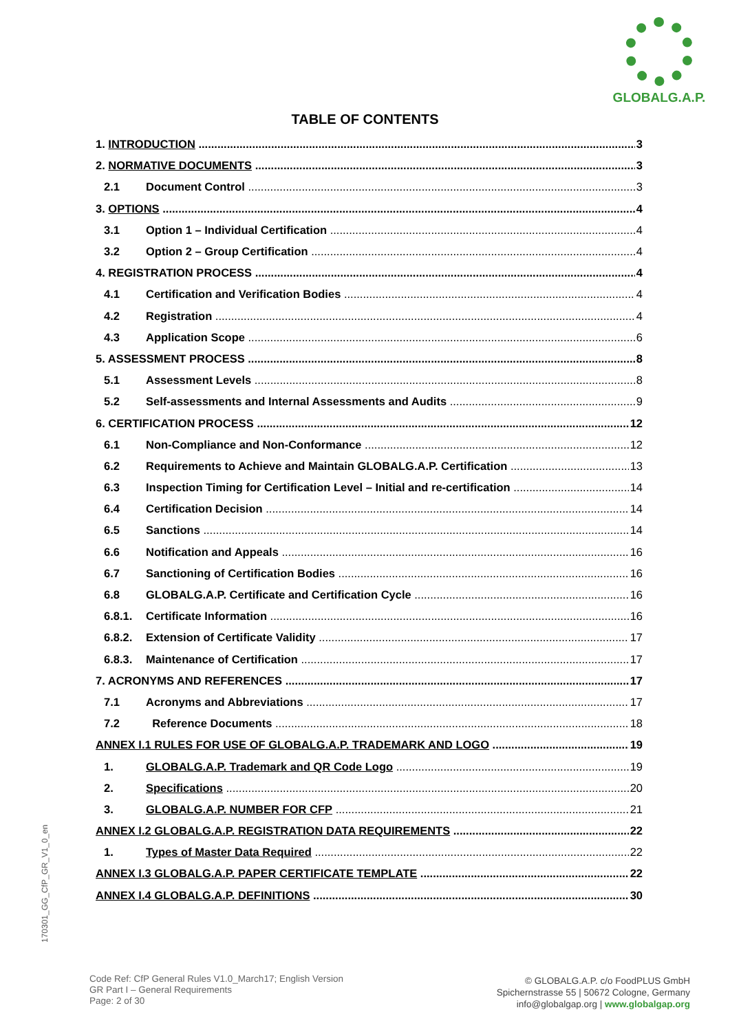GLOBALG.A.P.
TABLE OF CONTENTS
1. INTRODUCTION 3
2. NORMATIVE DOCUMENTS 3
2.1 Document Control 3
3. OPTIONS 4
3.1 Option 1 – Individual Certification 4
3.2 Option 2 – Group Certification 4
4. REGISTRATION PROCESS 4
4.1 Certification and Verification Bodies 4
4.2 Registration 4
4.3 Application Scope 6
5. ASSESSMENT PROCESS 8
5.1 Assessment Levels 8
5.2 Self-assessments and Internal Assessments and Audits 9
6. CERTIFICATION PROCESS 12
6.1 Non-Compliance and Non-Conformance 12
6.2 Requirements to Achieve and Maintain GLOBALG.A.P. Certification 13
6.3 Inspection Timing for Certification Level – Initial and re-certification 14
6.4 Certification Decision 14
6.5 Sanctions 14
6.6 Notification and Appeals 16
6.7 Sanctioning of Certification Bodies 16
6.8 GLOBALG.A.P. Certificate and Certification Cycle 16
6.8.1. Certificate Information 16
6.8.2. Extension of Certificate Validity 17
6.8.3. Maintenance of Certification 17
7. ACRONYMS AND REFERENCES 17
7.1 Acronyms and Abbreviations 17
7.2 Reference Documents 18
ANNEX I.1 RULES FOR USE OF GLOBALG.A.P. TRADEMARK AND LOGO 19
1. GLOBALG.A.P. Trademark and QR Code Logo 19
2. Specifications 20
3. GLOBALG.A.P. NUMBER FOR CFP 21
ANNEX I.2 GLOBALG.A.P. REGISTRATION DATA REQUIREMENTS 22
1. Types of Master Data Required 22
ANNEX I.3 GLOBALG.A.P. PAPER CERTIFICATE TEMPLATE 22
ANNEX I.4 GLOBALG.A.P. DEFINITIONS 30
170301_GG_CfP_GR_V1_0_en
Code Ref: CfP General Rules V1.0_March17; English Version
GR Part I – General Requirements
Page: 2 of 30
© GLOBALG.A.P. c/o FoodPLUS GmbH
Spichernstrasse 55 | 50672 Cologne, Germany
info@globalgap.org | www.globalgap.org